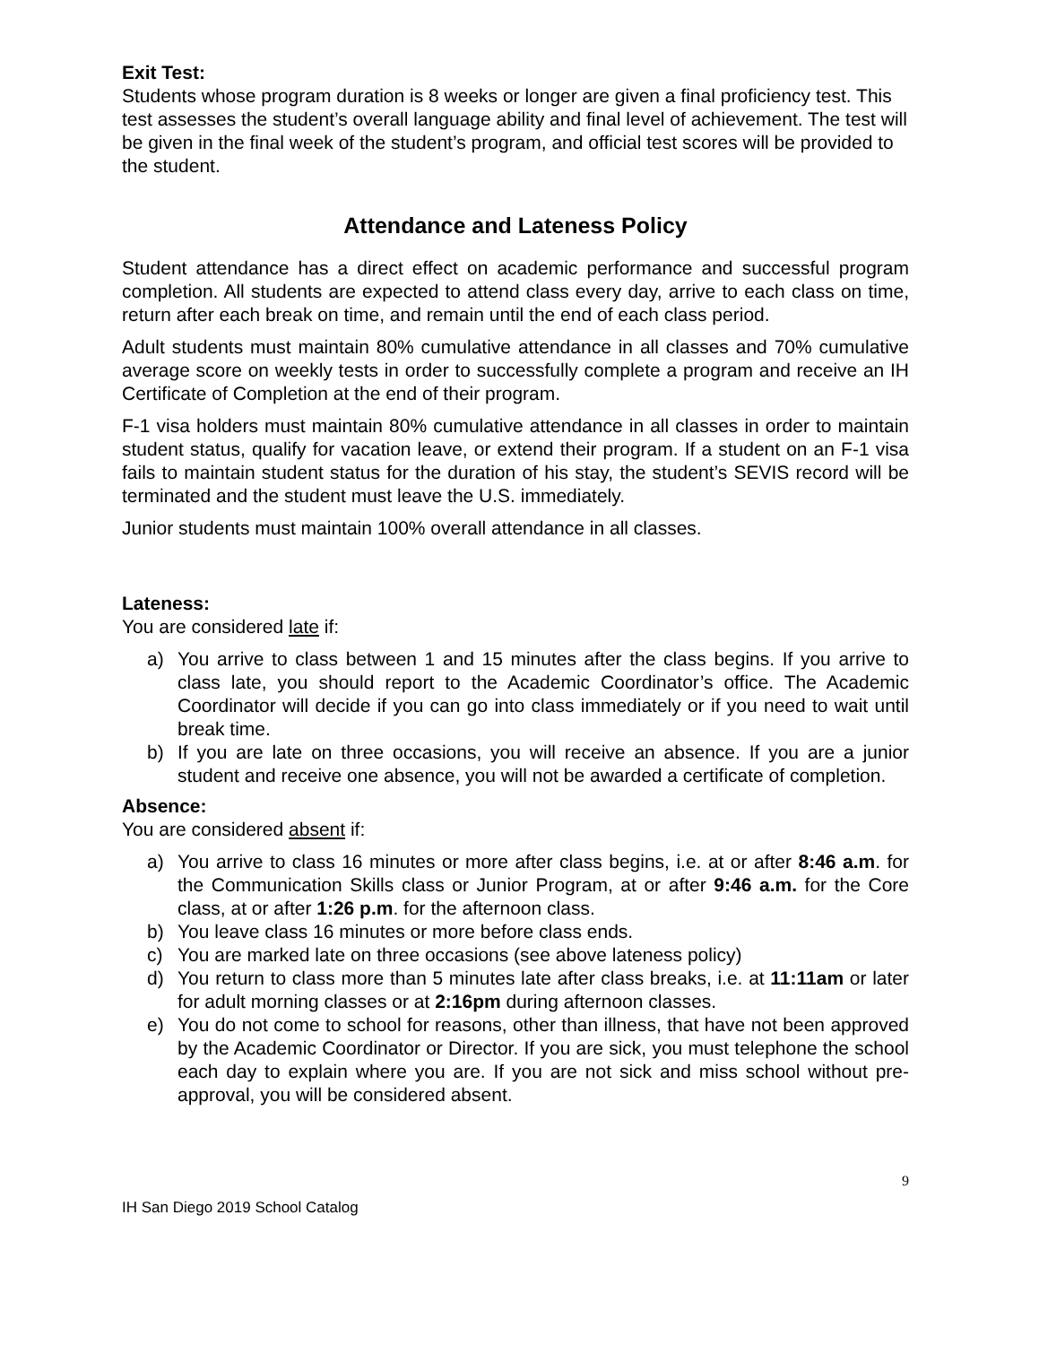Exit Test:
Students whose program duration is 8 weeks or longer are given a final proficiency test. This test assesses the student’s overall language ability and final level of achievement. The test will be given in the final week of the student’s program, and official test scores will be provided to the student.
Attendance and Lateness Policy
Student attendance has a direct effect on academic performance and successful program completion. All students are expected to attend class every day, arrive to each class on time, return after each break on time, and remain until the end of each class period.
Adult students must maintain 80% cumulative attendance in all classes and 70% cumulative average score on weekly tests in order to successfully complete a program and receive an IH Certificate of Completion at the end of their program.
F-1 visa holders must maintain 80% cumulative attendance in all classes in order to maintain student status, qualify for vacation leave, or extend their program. If a student on an F-1 visa fails to maintain student status for the duration of his stay, the student’s SEVIS record will be terminated and the student must leave the U.S. immediately.
Junior students must maintain 100% overall attendance in all classes.
Lateness:
You are considered late if:
a) You arrive to class between 1 and 15 minutes after the class begins. If you arrive to class late, you should report to the Academic Coordinator’s office. The Academic Coordinator will decide if you can go into class immediately or if you need to wait until break time.
b) If you are late on three occasions, you will receive an absence. If you are a junior student and receive one absence, you will not be awarded a certificate of completion.
Absence:
You are considered absent if:
a) You arrive to class 16 minutes or more after class begins, i.e. at or after 8:46 a.m. for the Communication Skills class or Junior Program, at or after 9:46 a.m. for the Core class, at or after 1:26 p.m. for the afternoon class.
b) You leave class 16 minutes or more before class ends.
c) You are marked late on three occasions (see above lateness policy)
d) You return to class more than 5 minutes late after class breaks, i.e. at 11:11am or later for adult morning classes or at 2:16pm during afternoon classes.
e) You do not come to school for reasons, other than illness, that have not been approved by the Academic Coordinator or Director. If you are sick, you must telephone the school each day to explain where you are. If you are not sick and miss school without pre-approval, you will be considered absent.
9
IH San Diego 2019 School Catalog